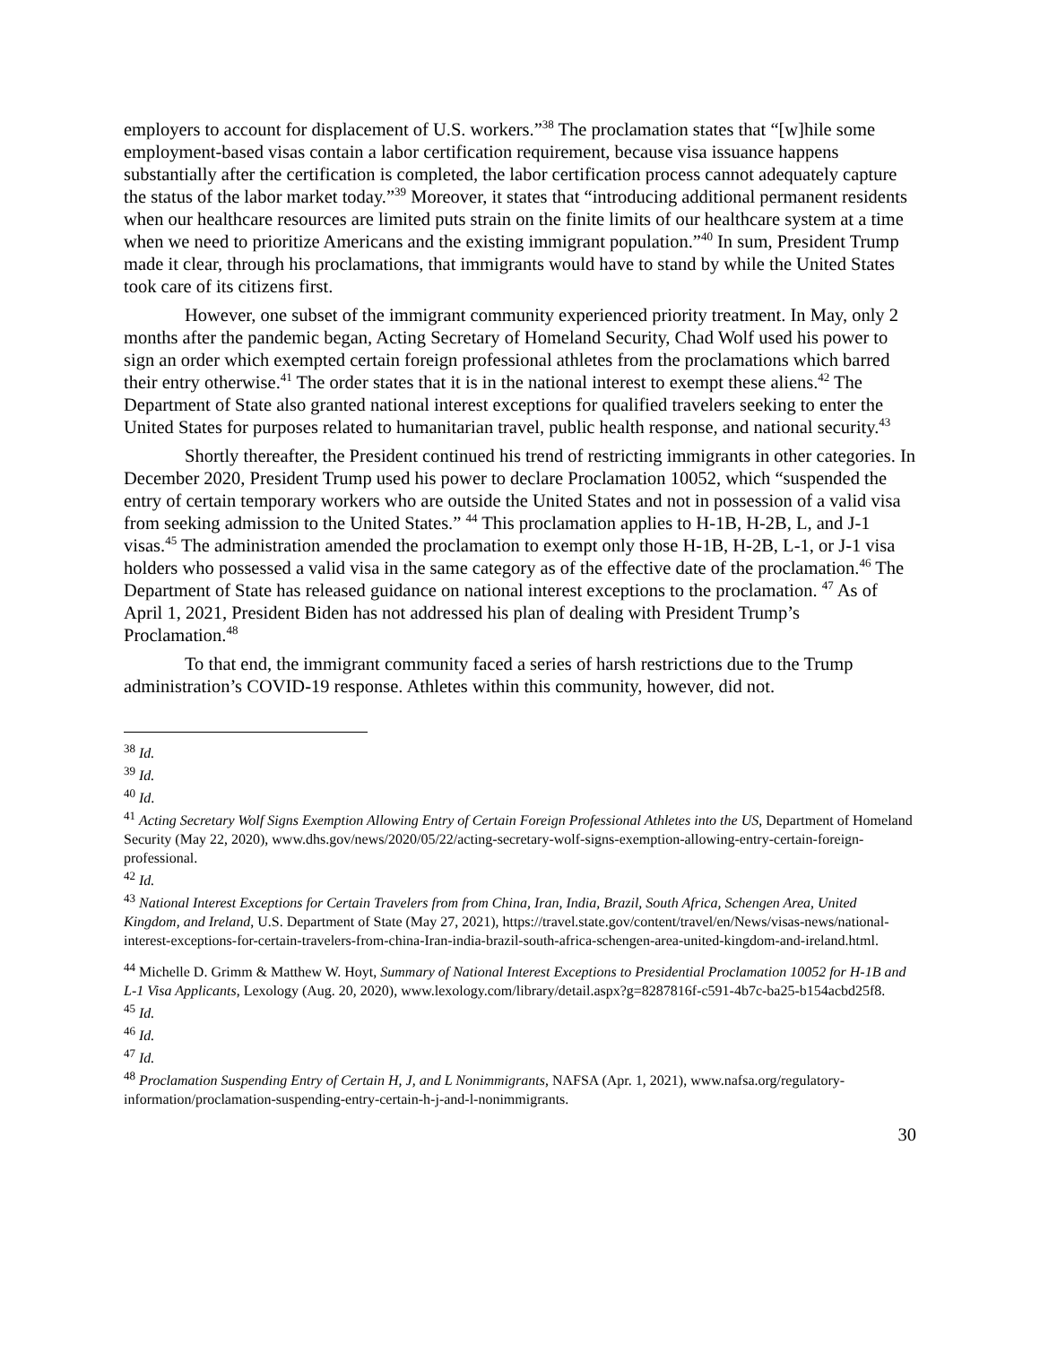employers to account for displacement of U.S. workers.”<sup>38</sup> The proclamation states that “[w]hile some employment-based visas contain a labor certification requirement, because visa issuance happens substantially after the certification is completed, the labor certification process cannot adequately capture the status of the labor market today.”<sup>39</sup> Moreover, it states that “introducing additional permanent residents when our healthcare resources are limited puts strain on the finite limits of our healthcare system at a time when we need to prioritize Americans and the existing immigrant population.”<sup>40</sup> In sum, President Trump made it clear, through his proclamations, that immigrants would have to stand by while the United States took care of its citizens first.
However, one subset of the immigrant community experienced priority treatment. In May, only 2 months after the pandemic began, Acting Secretary of Homeland Security, Chad Wolf used his power to sign an order which exempted certain foreign professional athletes from the proclamations which barred their entry otherwise.<sup>41</sup> The order states that it is in the national interest to exempt these aliens.<sup>42</sup> The Department of State also granted national interest exceptions for qualified travelers seeking to enter the United States for purposes related to humanitarian travel, public health response, and national security.<sup>43</sup>
Shortly thereafter, the President continued his trend of restricting immigrants in other categories. In December 2020, President Trump used his power to declare Proclamation 10052, which “suspended the entry of certain temporary workers who are outside the United States and not in possession of a valid visa from seeking admission to the United States.” <sup>44</sup> This proclamation applies to H-1B, H-2B, L, and J-1 visas.<sup>45</sup> The administration amended the proclamation to exempt only those H-1B, H-2B, L-1, or J-1 visa holders who possessed a valid visa in the same category as of the effective date of the proclamation.<sup>46</sup> The Department of State has released guidance on national interest exceptions to the proclamation. <sup>47</sup> As of April 1, 2021, President Biden has not addressed his plan of dealing with President Trump’s Proclamation.<sup>48</sup>
To that end, the immigrant community faced a series of harsh restrictions due to the Trump administration’s COVID-19 response. Athletes within this community, however, did not.
<sup>38</sup> Id.
<sup>39</sup> Id.
<sup>40</sup> Id.
<sup>41</sup> Acting Secretary Wolf Signs Exemption Allowing Entry of Certain Foreign Professional Athletes into the US, Department of Homeland Security (May 22, 2020), www.dhs.gov/news/2020/05/22/acting-secretary-wolf-signs-exemption-allowing-entry-certain-foreign-professional.
<sup>42</sup> Id.
<sup>43</sup> National Interest Exceptions for Certain Travelers from from China, Iran, India, Brazil, South Africa, Schengen Area, United Kingdom, and Ireland, U.S. Department of State (May 27, 2021), https://travel.state.gov/content/travel/en/News/visas-news/national-interest-exceptions-for-certain-travelers-from-china-Iran-india-brazil-south-africa-schengen-area-united-kingdom-and-ireland.html.
<sup>44</sup> Michelle D. Grimm & Matthew W. Hoyt, Summary of National Interest Exceptions to Presidential Proclamation 10052 for H-1B and L-1 Visa Applicants, Lexology (Aug. 20, 2020), www.lexology.com/library/detail.aspx?g=8287816f-c591-4b7c-ba25-b154acbd25f8.
<sup>45</sup> Id.
<sup>46</sup> Id.
<sup>47</sup> Id.
<sup>48</sup> Proclamation Suspending Entry of Certain H, J, and L Nonimmigrants, NAFSA (Apr. 1, 2021), www.nafsa.org/regulatory-information/proclamation-suspending-entry-certain-h-j-and-l-nonimmigrants.
30